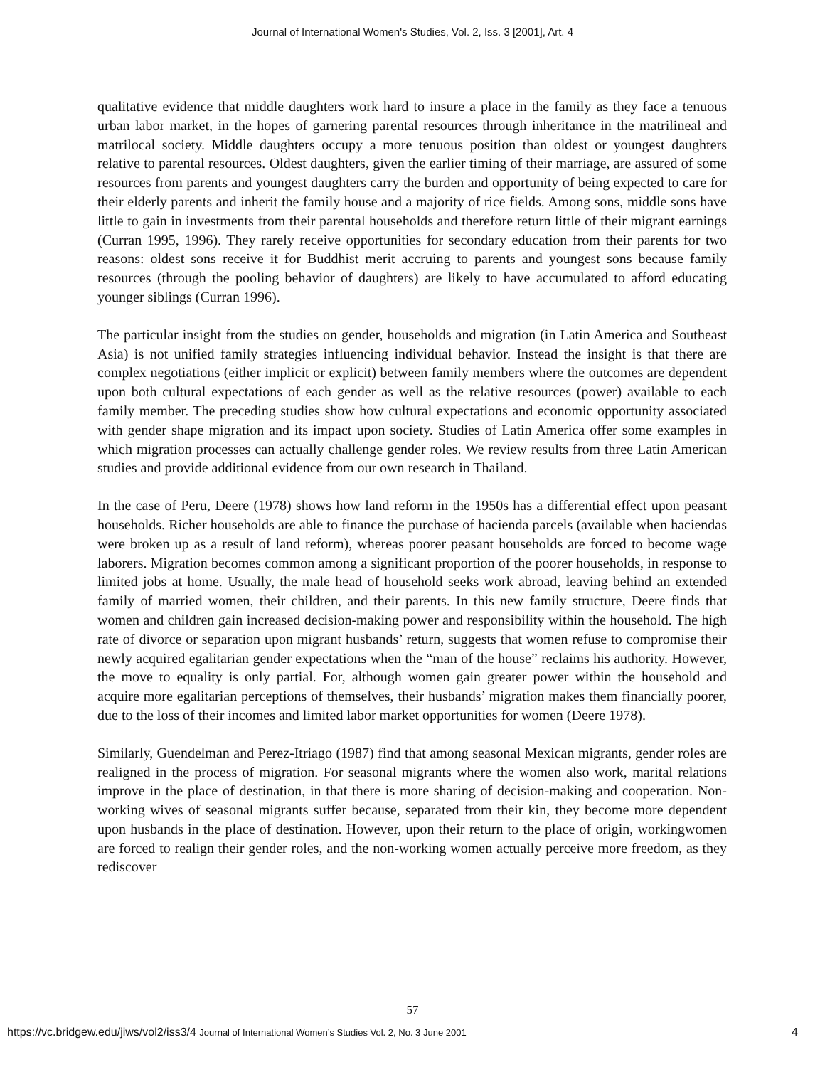Journal of International Women's Studies, Vol. 2, Iss. 3 [2001], Art. 4
qualitative evidence that middle daughters work hard to insure a place in the family as they face a tenuous urban labor market, in the hopes of garnering parental resources through inheritance in the matrilineal and matrilocal society. Middle daughters occupy a more tenuous position than oldest or youngest daughters relative to parental resources. Oldest daughters, given the earlier timing of their marriage, are assured of some resources from parents and youngest daughters carry the burden and opportunity of being expected to care for their elderly parents and inherit the family house and a majority of rice fields. Among sons, middle sons have little to gain in investments from their parental households and therefore return little of their migrant earnings (Curran 1995, 1996). They rarely receive opportunities for secondary education from their parents for two reasons: oldest sons receive it for Buddhist merit accruing to parents and youngest sons because family resources (through the pooling behavior of daughters) are likely to have accumulated to afford educating younger siblings (Curran 1996).
The particular insight from the studies on gender, households and migration (in Latin America and Southeast Asia) is not unified family strategies influencing individual behavior. Instead the insight is that there are complex negotiations (either implicit or explicit) between family members where the outcomes are dependent upon both cultural expectations of each gender as well as the relative resources (power) available to each family member. The preceding studies show how cultural expectations and economic opportunity associated with gender shape migration and its impact upon society. Studies of Latin America offer some examples in which migration processes can actually challenge gender roles. We review results from three Latin American studies and provide additional evidence from our own research in Thailand.
In the case of Peru, Deere (1978) shows how land reform in the 1950s has a differential effect upon peasant households. Richer households are able to finance the purchase of hacienda parcels (available when haciendas were broken up as a result of land reform), whereas poorer peasant households are forced to become wage laborers. Migration becomes common among a significant proportion of the poorer households, in response to limited jobs at home. Usually, the male head of household seeks work abroad, leaving behind an extended family of married women, their children, and their parents. In this new family structure, Deere finds that women and children gain increased decision-making power and responsibility within the household. The high rate of divorce or separation upon migrant husbands’ return, suggests that women refuse to compromise their newly acquired egalitarian gender expectations when the “man of the house” reclaims his authority. However, the move to equality is only partial. For, although women gain greater power within the household and acquire more egalitarian perceptions of themselves, their husbands’ migration makes them financially poorer, due to the loss of their incomes and limited labor market opportunities for women (Deere 1978).
Similarly, Guendelman and Perez-Itriago (1987) find that among seasonal Mexican migrants, gender roles are realigned in the process of migration. For seasonal migrants where the women also work, marital relations improve in the place of destination, in that there is more sharing of decision-making and cooperation. Non-working wives of seasonal migrants suffer because, separated from their kin, they become more dependent upon husbands in the place of destination. However, upon their return to the place of origin, workingwomen are forced to realign their gender roles, and the non-working women actually perceive more freedom, as they rediscover
57
https://vc.bridgew.edu/jiws/vol2/iss3/4 Journal of International Women’s Studies Vol. 2, No. 3 June 2001 4